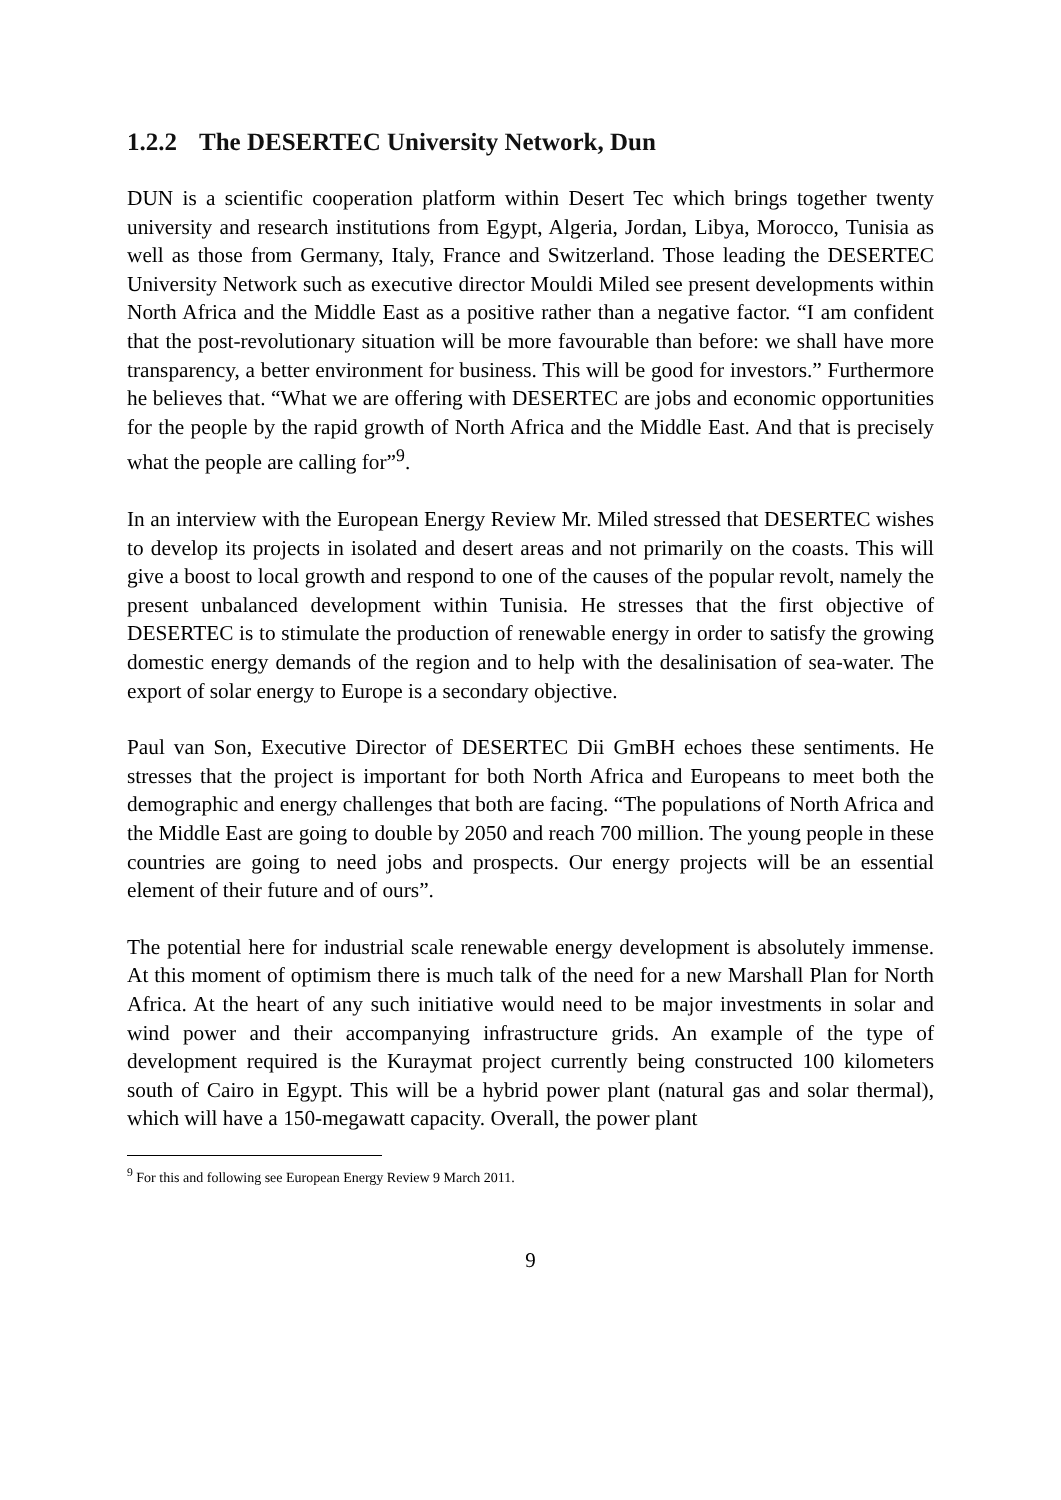1.2.2 The DESERTEC University Network, Dun
DUN is a scientific cooperation platform within Desert Tec which brings together twenty university and research institutions from Egypt, Algeria, Jordan, Libya, Morocco, Tunisia as well as those from Germany, Italy, France and Switzerland. Those leading the DESERTEC University Network such as executive director Mouldi Miled see present developments within North Africa and the Middle East as a positive rather than a negative factor. “I am confident that the post-revolutionary situation will be more favourable than before: we shall have more transparency, a better environment for business. This will be good for investors.” Furthermore he believes that. “What we are offering with DESERTEC are jobs and economic opportunities for the people by the rapid growth of North Africa and the Middle East. And that is precisely what the people are calling for”<sup>9</sup>.
In an interview with the European Energy Review Mr. Miled stressed that DESERTEC wishes to develop its projects in isolated and desert areas and not primarily on the coasts. This will give a boost to local growth and respond to one of the causes of the popular revolt, namely the present unbalanced development within Tunisia. He stresses that the first objective of DESERTEC is to stimulate the production of renewable energy in order to satisfy the growing domestic energy demands of the region and to help with the desalinisation of sea-water. The export of solar energy to Europe is a secondary objective.
Paul van Son, Executive Director of DESERTEC Dii GmBH echoes these sentiments. He stresses that the project is important for both North Africa and Europeans to meet both the demographic and energy challenges that both are facing. “The populations of North Africa and the Middle East are going to double by 2050 and reach 700 million. The young people in these countries are going to need jobs and prospects. Our energy projects will be an essential element of their future and of ours”.
The potential here for industrial scale renewable energy development is absolutely immense. At this moment of optimism there is much talk of the need for a new Marshall Plan for North Africa. At the heart of any such initiative would need to be major investments in solar and wind power and their accompanying infrastructure grids. An example of the type of development required is the Kuraymat project currently being constructed 100 kilometers south of Cairo in Egypt. This will be a hybrid power plant (natural gas and solar thermal), which will have a 150-megawatt capacity. Overall, the power plant
<sup>9</sup> For this and following see European Energy Review 9 March 2011.
9